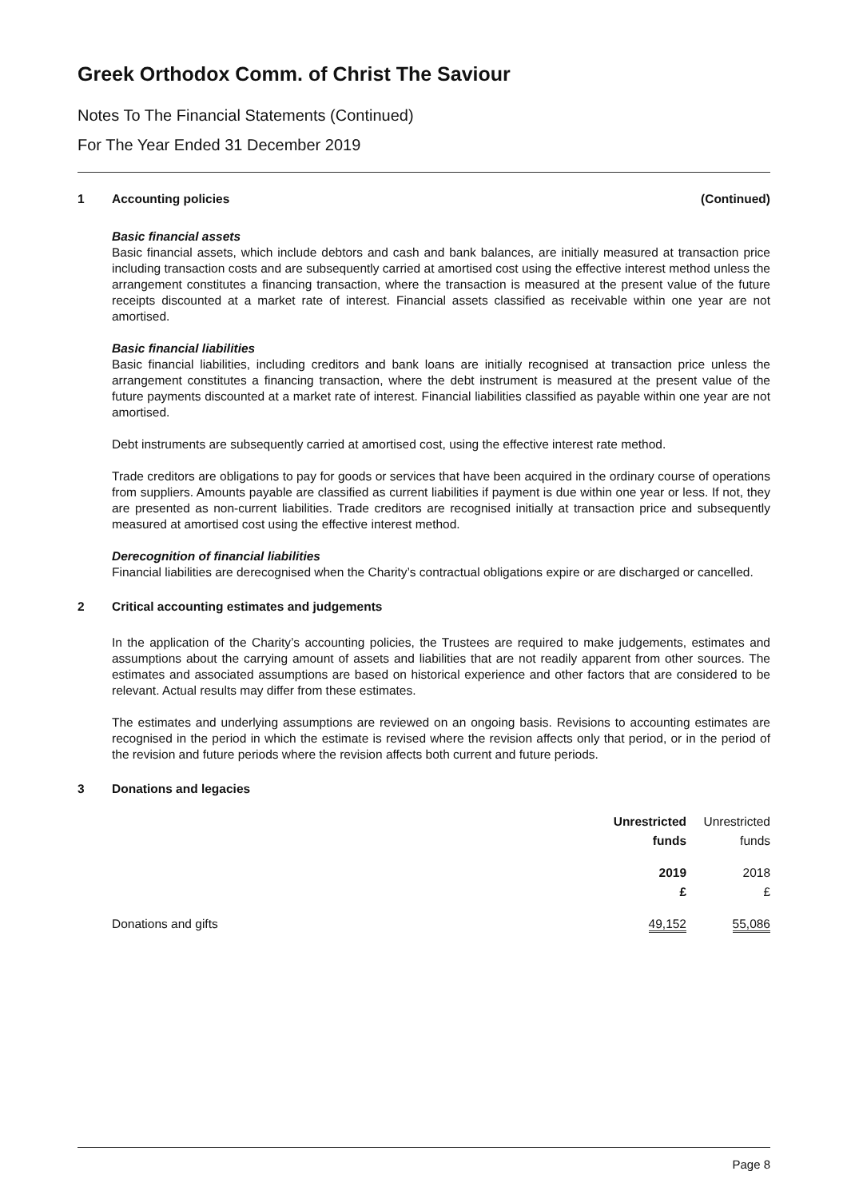Greek Orthodox Comm. of Christ The Saviour
Notes To The Financial Statements (Continued)
For The Year Ended 31 December 2019
1 Accounting policies (Continued)
Basic financial assets
Basic financial assets, which include debtors and cash and bank balances, are initially measured at transaction price including transaction costs and are subsequently carried at amortised cost using the effective interest method unless the arrangement constitutes a financing transaction, where the transaction is measured at the present value of the future receipts discounted at a market rate of interest. Financial assets classified as receivable within one year are not amortised.
Basic financial liabilities
Basic financial liabilities, including creditors and bank loans are initially recognised at transaction price unless the arrangement constitutes a financing transaction, where the debt instrument is measured at the present value of the future payments discounted at a market rate of interest. Financial liabilities classified as payable within one year are not amortised.
Debt instruments are subsequently carried at amortised cost, using the effective interest rate method.
Trade creditors are obligations to pay for goods or services that have been acquired in the ordinary course of operations from suppliers. Amounts payable are classified as current liabilities if payment is due within one year or less. If not, they are presented as non-current liabilities. Trade creditors are recognised initially at transaction price and subsequently measured at amortised cost using the effective interest method.
Derecognition of financial liabilities
Financial liabilities are derecognised when the Charity’s contractual obligations expire or are discharged or cancelled.
2 Critical accounting estimates and judgements
In the application of the Charity’s accounting policies, the Trustees are required to make judgements, estimates and assumptions about the carrying amount of assets and liabilities that are not readily apparent from other sources. The estimates and associated assumptions are based on historical experience and other factors that are considered to be relevant. Actual results may differ from these estimates.
The estimates and underlying assumptions are reviewed on an ongoing basis. Revisions to accounting estimates are recognised in the period in which the estimate is revised where the revision affects only that period, or in the period of the revision and future periods where the revision affects both current and future periods.
3 Donations and legacies
| | Unrestricted | Unrestricted |
| --- | --- | --- |
| | funds | funds |
| | 2019 | 2018 |
| | £ | £ |
| Donations and gifts | 49,152 | 55,086 |
Page 8